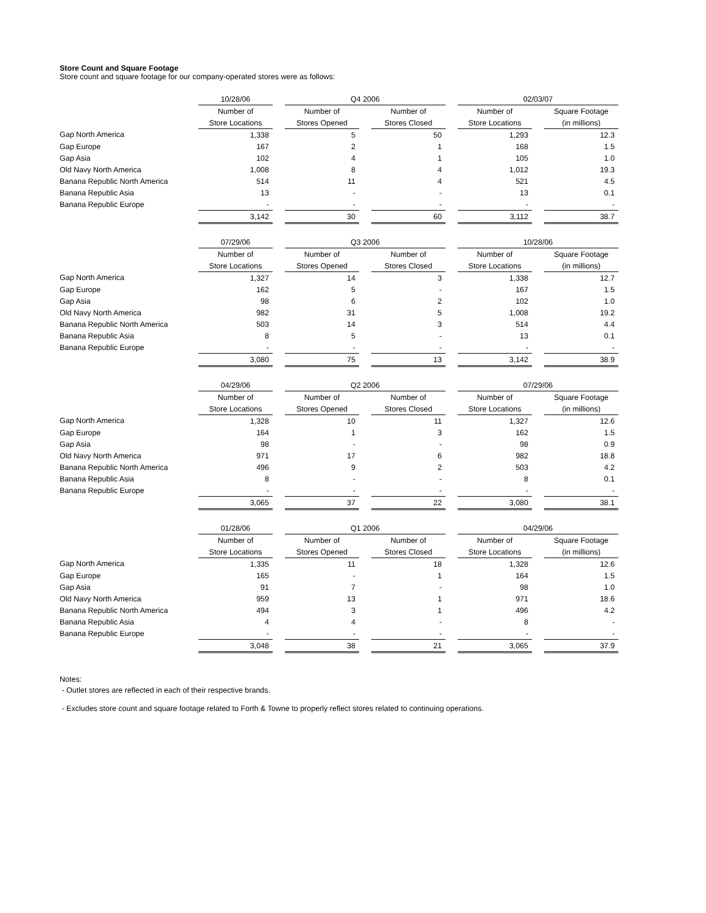Store Count and Square Footage
Store count and square footage for our company-operated stores were as follows:
| | 10/28/06 | | Q4 2006 | | | | 02/03/07 | | |
| | Number of | | Number of | | Number of | | Number of | | Square Footage |
| | Store Locations | | Stores Opened | | Stores Closed | | Store Locations | | (in millions) |
| Gap North America | 1,338 | | 5 | | 50 | | 1,293 | | 12.3 |
| Gap Europe | 167 | | 2 | | 1 | | 168 | | 1.5 |
| Gap Asia | 102 | | 4 | | 1 | | 105 | | 1.0 |
| Old Navy North America | 1,008 | | 8 | | 4 | | 1,012 | | 19.3 |
| Banana Republic North America | 514 | | 11 | | 4 | | 521 | | 4.5 |
| Banana Republic Asia | 13 | | - | | - | | 13 | | 0.1 |
| Banana Republic Europe | - | | - | | - | | - | | - |
| | 3,142 | | 30 | | 60 | | 3,112 | | 38.7 |
| | 07/29/06 | | Q3 2006 | | | | 10/28/06 | | |
| | Number of | | Number of | | Number of | | Number of | | Square Footage |
| | Store Locations | | Stores Opened | | Stores Closed | | Store Locations | | (in millions) |
| Gap North America | 1,327 | | 14 | | 3 | | 1,338 | | 12.7 |
| Gap Europe | 162 | | 5 | | - | | 167 | | 1.5 |
| Gap Asia | 98 | | 6 | | 2 | | 102 | | 1.0 |
| Old Navy North America | 982 | | 31 | | 5 | | 1,008 | | 19.2 |
| Banana Republic North America | 503 | | 14 | | 3 | | 514 | | 4.4 |
| Banana Republic Asia | 8 | | 5 | | - | | 13 | | 0.1 |
| Banana Republic Europe | - | | - | | - | | - | | - |
| | 3,080 | | 75 | | 13 | | 3,142 | | 38.9 |
| | 04/29/06 | | Q2 2006 | | | | 07/29/06 | | |
| | Number of | | Number of | | Number of | | Number of | | Square Footage |
| | Store Locations | | Stores Opened | | Stores Closed | | Store Locations | | (in millions) |
| Gap North America | 1,328 | | 10 | | 11 | | 1,327 | | 12.6 |
| Gap Europe | 164 | | 1 | | 3 | | 162 | | 1.5 |
| Gap Asia | 98 | | - | | - | | 98 | | 0.9 |
| Old Navy North America | 971 | | 17 | | 6 | | 982 | | 18.8 |
| Banana Republic North America | 496 | | 9 | | 2 | | 503 | | 4.2 |
| Banana Republic Asia | 8 | | - | | - | | 8 | | 0.1 |
| Banana Republic Europe | - | | - | | - | | - | | - |
| | 3,065 | | 37 | | 22 | | 3,080 | | 38.1 |
| | 01/28/06 | | Q1 2006 | | | | 04/29/06 | | |
| | Number of | | Number of | | Number of | | Number of | | Square Footage |
| | Store Locations | | Stores Opened | | Stores Closed | | Store Locations | | (in millions) |
| Gap North America | 1,335 | | 11 | | 18 | | 1,328 | | 12.6 |
| Gap Europe | 165 | | - | | 1 | | 164 | | 1.5 |
| Gap Asia | 91 | | 7 | | - | | 98 | | 1.0 |
| Old Navy North America | 959 | | 13 | | 1 | | 971 | | 18.6 |
| Banana Republic North America | 494 | | 3 | | 1 | | 496 | | 4.2 |
| Banana Republic Asia | 4 | | 4 | | - | | 8 | | - |
| Banana Republic Europe | - | | - | | - | | - | | - |
| | 3,048 | | 38 | | 21 | | 3,065 | | 37.9 |
Notes:
- Outlet stores are reflected in each of their respective brands.
- Excludes store count and square footage related to Forth & Towne to properly reflect stores related to continuing operations.